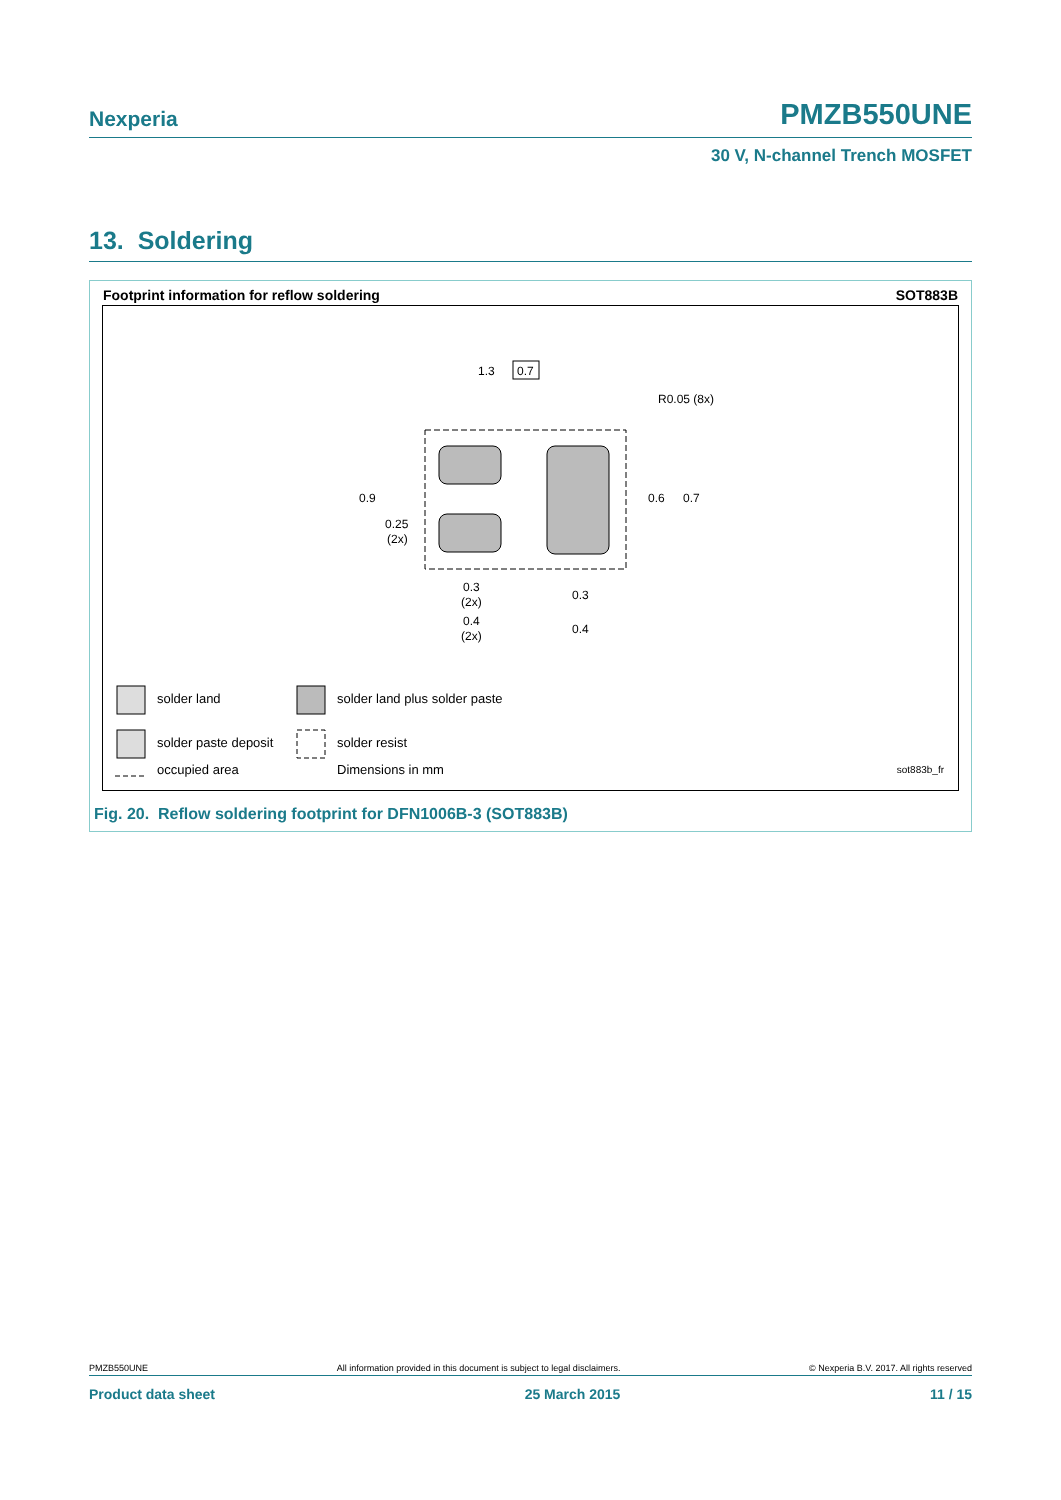Nexperia PMZB550UNE
30 V, N-channel Trench MOSFET
13. Soldering
Footprint information for reflow soldering SOT883B
1.3
0.7
R0.05 (8x)
0.9
0.25
(2x)
0.6
0.7
0.3
(2x)
0.3
0.4
(2x)
0.4
solder land solder land plus solder paste
solder paste deposit solder resist
occupied area Dimensions in mm sot883b_fr
Fig. 20. Reflow soldering footprint for DFN1006B-3 (SOT883B)
PMZB550UNE All information provided in this document is subject to legal disclaimers. © Nexperia B.V. 2017. All rights reserved
Product data sheet 25 March 2015 11 / 15